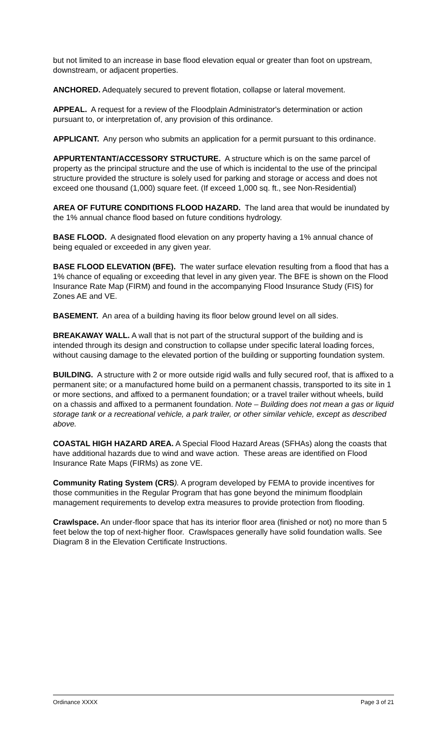but not limited to an increase in base flood elevation equal or greater than foot on upstream, downstream, or adjacent properties.
ANCHORED. Adequately secured to prevent flotation, collapse or lateral movement.
APPEAL. A request for a review of the Floodplain Administrator's determination or action pursuant to, or interpretation of, any provision of this ordinance.
APPLICANT. Any person who submits an application for a permit pursuant to this ordinance.
APPURTENTANT/ACCESSORY STRUCTURE. A structure which is on the same parcel of property as the principal structure and the use of which is incidental to the use of the principal structure provided the structure is solely used for parking and storage or access and does not exceed one thousand (1,000) square feet. (If exceed 1,000 sq. ft., see Non-Residential)
AREA OF FUTURE CONDITIONS FLOOD HAZARD. The land area that would be inundated by the 1% annual chance flood based on future conditions hydrology.
BASE FLOOD. A designated flood elevation on any property having a 1% annual chance of being equaled or exceeded in any given year.
BASE FLOOD ELEVATION (BFE). The water surface elevation resulting from a flood that has a 1% chance of equaling or exceeding that level in any given year. The BFE is shown on the Flood Insurance Rate Map (FIRM) and found in the accompanying Flood Insurance Study (FIS) for Zones AE and VE.
BASEMENT. An area of a building having its floor below ground level on all sides.
BREAKAWAY WALL. A wall that is not part of the structural support of the building and is intended through its design and construction to collapse under specific lateral loading forces, without causing damage to the elevated portion of the building or supporting foundation system.
BUILDING. A structure with 2 or more outside rigid walls and fully secured roof, that is affixed to a permanent site; or a manufactured home build on a permanent chassis, transported to its site in 1 or more sections, and affixed to a permanent foundation; or a travel trailer without wheels, build on a chassis and affixed to a permanent foundation. Note – Building does not mean a gas or liquid storage tank or a recreational vehicle, a park trailer, or other similar vehicle, except as described above.
COASTAL HIGH HAZARD AREA. A Special Flood Hazard Areas (SFHAs) along the coasts that have additional hazards due to wind and wave action. These areas are identified on Flood Insurance Rate Maps (FIRMs) as zone VE.
Community Rating System (CRS). A program developed by FEMA to provide incentives for those communities in the Regular Program that has gone beyond the minimum floodplain management requirements to develop extra measures to provide protection from flooding.
Crawlspace. An under-floor space that has its interior floor area (finished or not) no more than 5 feet below the top of next-higher floor. Crawlspaces generally have solid foundation walls. See Diagram 8 in the Elevation Certificate Instructions.
Ordinance XXXX Page 3 of 21